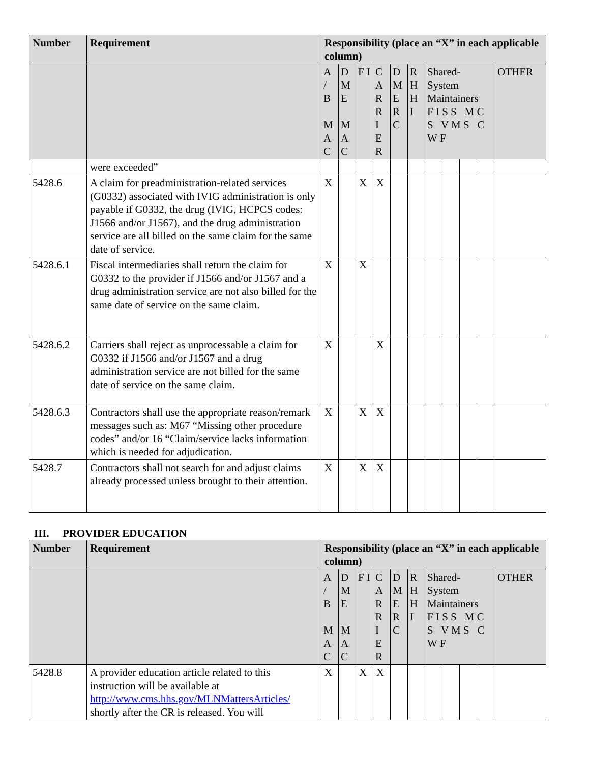| Number | Requirement | Responsibility (place an “X” in each applicable column) | | | | | | | | | | |
| --- | --- | --- | --- | --- | --- | --- | --- | --- | --- | --- | --- | --- |
| | | A / B M A C | D M E M A C | F I | C A R R I E R | D M E R C | R H H I | Shared-System Maintainers F I S S M C S V M S C W F | | | | OTHER |
| | were exceeded” | | | | | | | | | | | |
| 5428.6 | A claim for preadministration-related services (G0332) associated with IVIG administration is only payable if G0332, the drug (IVIG, HCPCS codes: J1566 and/or J1567), and the drug administration service are all billed on the same claim for the same date of service. | X | | X | X | | | | | | | |
| 5428.6.1 | Fiscal intermediaries shall return the claim for G0332 to the provider if J1566 and/or J1567 and a drug administration service are not also billed for the same date of service on the same claim. | X | | X | | | | | | | | |
| 5428.6.2 | Carriers shall reject as unprocessable a claim for G0332 if J1566 and/or J1567 and a drug administration service are not billed for the same date of service on the same claim. | X | | | X | | | | | | | |
| 5428.6.3 | Contractors shall use the appropriate reason/remark messages such as: M67 “Missing other procedure codes” and/or 16 “Claim/service lacks information which is needed for adjudication. | X | | X | X | | | | | | | |
| 5428.7 | Contractors shall not search for and adjust claims already processed unless brought to their attention. | X | | X | X | | | | | | | |
III. PROVIDER EDUCATION
| Number | Requirement | Responsibility (place an “X” in each applicable column) | | | | | | | | | | |
| --- | --- | --- | --- | --- | --- | --- | --- | --- | --- | --- | --- | --- |
| | | A / B M A C | D M E M A C | F I | C A R R I E R | D M E R C | R H H I | Shared-System Maintainers F I S S M C S V M S C W F | | | | OTHER |
| 5428.8 | A provider education article related to this instruction will be available at http://www.cms.hhs.gov/MLNMattersArticles/ shortly after the CR is released. You will | X | | X | X | | | | | | | |